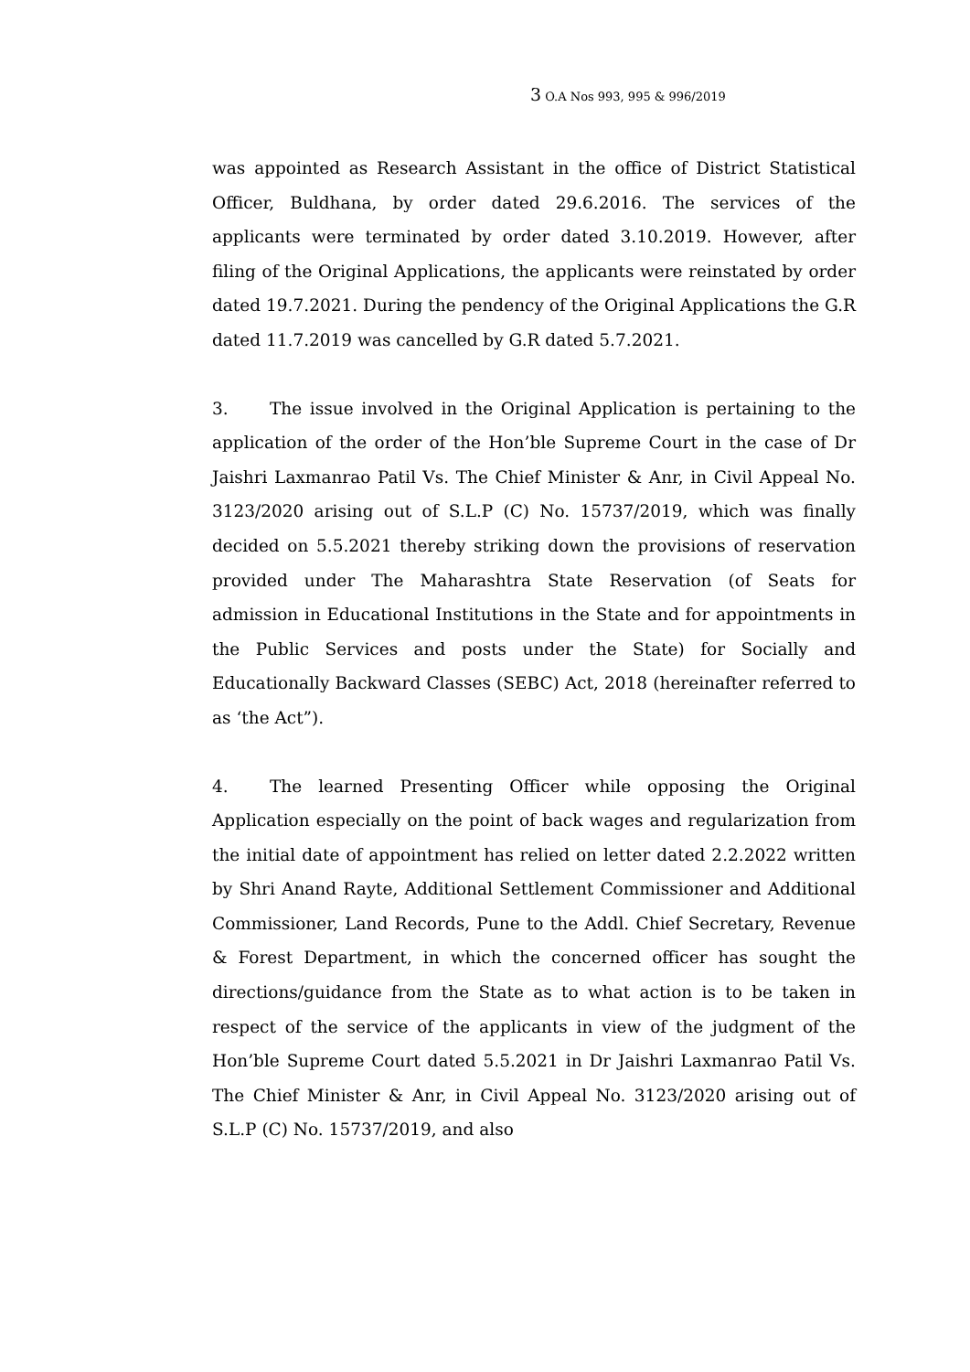3 O.A Nos 993, 995 & 996/2019
was appointed as Research Assistant in the office of District Statistical Officer, Buldhana, by order dated 29.6.2016. The services of the applicants were terminated by order dated 3.10.2019. However, after filing of the Original Applications, the applicants were reinstated by order dated 19.7.2021. During the pendency of the Original Applications the G.R dated 11.7.2019 was cancelled by G.R dated 5.7.2021.
3. The issue involved in the Original Application is pertaining to the application of the order of the Hon’ble Supreme Court in the case of Dr Jaishri Laxmanrao Patil Vs. The Chief Minister & Anr, in Civil Appeal No. 3123/2020 arising out of S.L.P (C) No. 15737/2019, which was finally decided on 5.5.2021 thereby striking down the provisions of reservation provided under The Maharashtra State Reservation (of Seats for admission in Educational Institutions in the State and for appointments in the Public Services and posts under the State) for Socially and Educationally Backward Classes (SEBC) Act, 2018 (hereinafter referred to as ‘the Act”).
4. The learned Presenting Officer while opposing the Original Application especially on the point of back wages and regularization from the initial date of appointment has relied on letter dated 2.2.2022 written by Shri Anand Rayte, Additional Settlement Commissioner and Additional Commissioner, Land Records, Pune to the Addl. Chief Secretary, Revenue & Forest Department, in which the concerned officer has sought the directions/guidance from the State as to what action is to be taken in respect of the service of the applicants in view of the judgment of the Hon’ble Supreme Court dated 5.5.2021 in Dr Jaishri Laxmanrao Patil Vs. The Chief Minister & Anr, in Civil Appeal No. 3123/2020 arising out of S.L.P (C) No. 15737/2019, and also